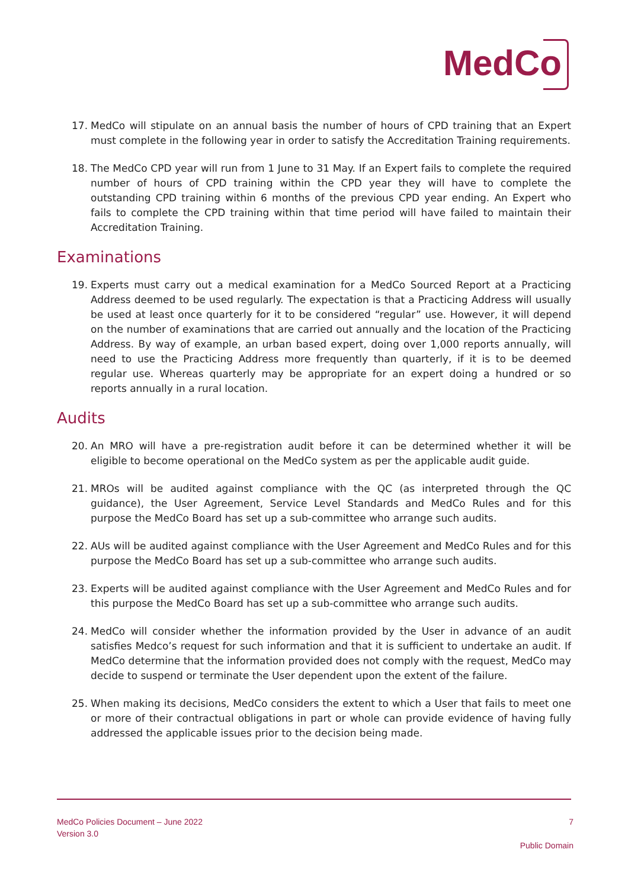MedCo
17. MedCo will stipulate on an annual basis the number of hours of CPD training that an Expert must complete in the following year in order to satisfy the Accreditation Training requirements.
18. The MedCo CPD year will run from 1 June to 31 May. If an Expert fails to complete the required number of hours of CPD training within the CPD year they will have to complete the outstanding CPD training within 6 months of the previous CPD year ending. An Expert who fails to complete the CPD training within that time period will have failed to maintain their Accreditation Training.
Examinations
19. Experts must carry out a medical examination for a MedCo Sourced Report at a Practicing Address deemed to be used regularly. The expectation is that a Practicing Address will usually be used at least once quarterly for it to be considered “regular” use. However, it will depend on the number of examinations that are carried out annually and the location of the Practicing Address. By way of example, an urban based expert, doing over 1,000 reports annually, will need to use the Practicing Address more frequently than quarterly, if it is to be deemed regular use. Whereas quarterly may be appropriate for an expert doing a hundred or so reports annually in a rural location.
Audits
20. An MRO will have a pre-registration audit before it can be determined whether it will be eligible to become operational on the MedCo system as per the applicable audit guide.
21. MROs will be audited against compliance with the QC (as interpreted through the QC guidance), the User Agreement, Service Level Standards and MedCo Rules and for this purpose the MedCo Board has set up a sub-committee who arrange such audits.
22. AUs will be audited against compliance with the User Agreement and MedCo Rules and for this purpose the MedCo Board has set up a sub-committee who arrange such audits.
23. Experts will be audited against compliance with the User Agreement and MedCo Rules and for this purpose the MedCo Board has set up a sub-committee who arrange such audits.
24. MedCo will consider whether the information provided by the User in advance of an audit satisfies Medco’s request for such information and that it is sufficient to undertake an audit. If MedCo determine that the information provided does not comply with the request, MedCo may decide to suspend or terminate the User dependent upon the extent of the failure.
25. When making its decisions, MedCo considers the extent to which a User that fails to meet one or more of their contractual obligations in part or whole can provide evidence of having fully addressed the applicable issues prior to the decision being made.
MedCo Policies Document – June 2022
Version 3.0
7
Public Domain